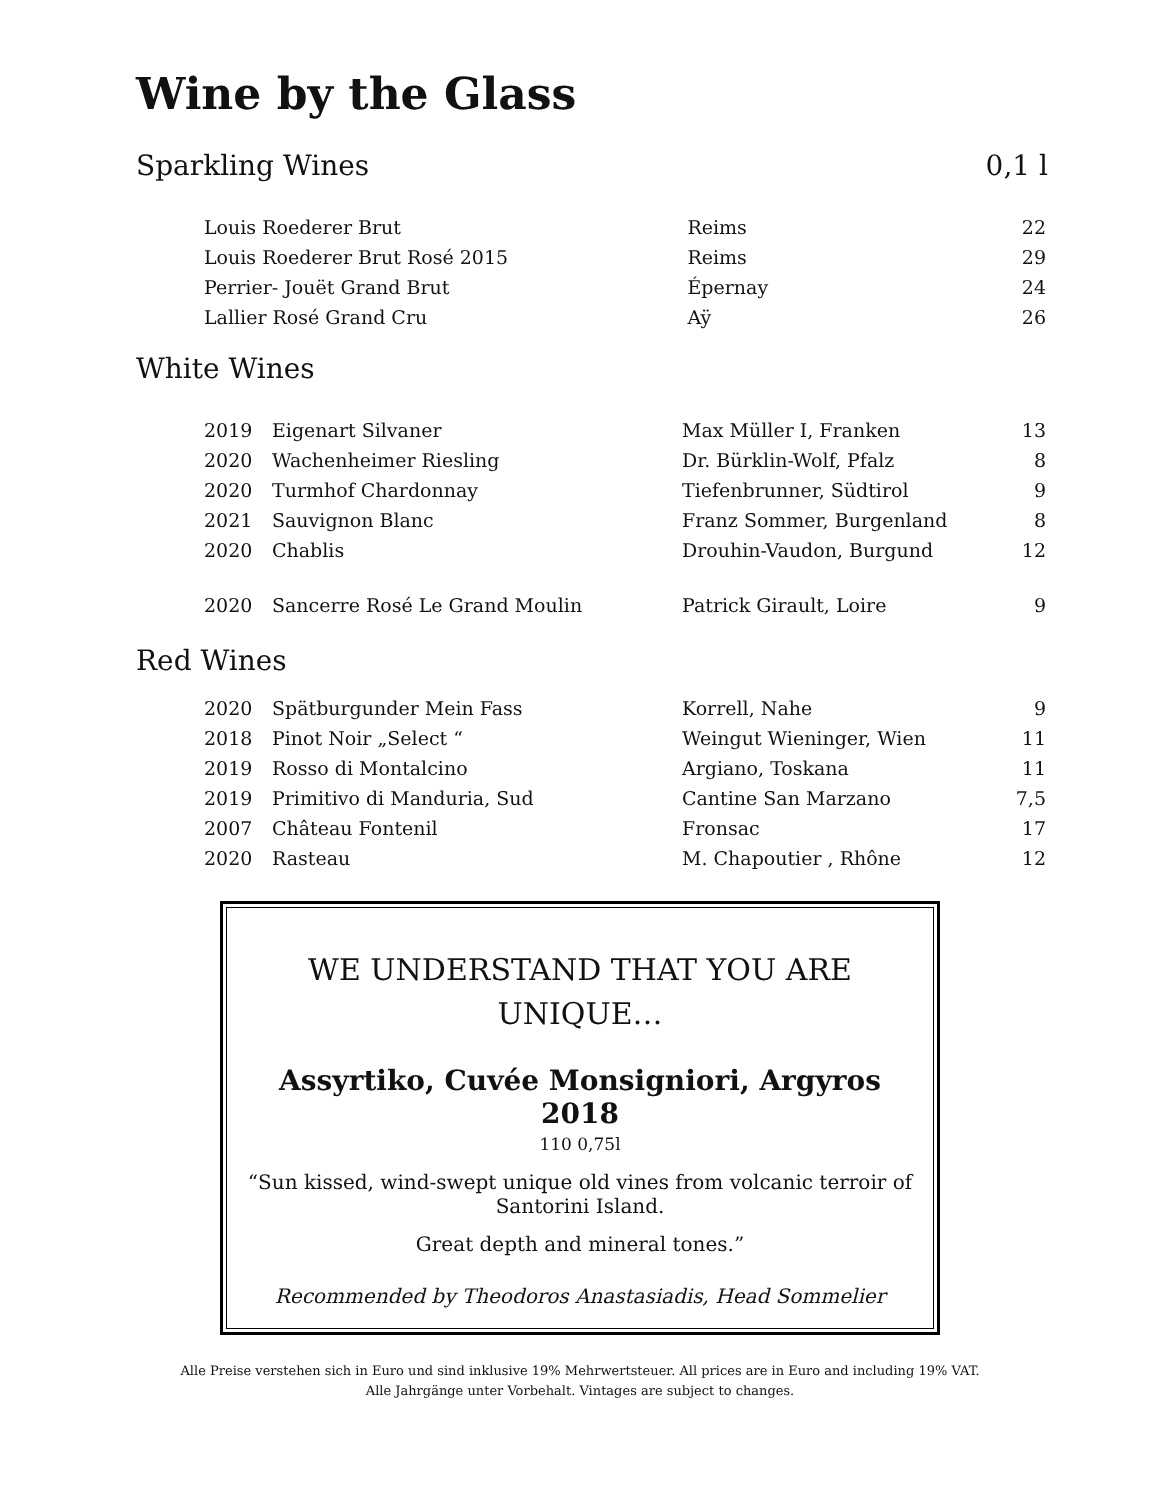Wine by the Glass
Sparkling Wines 0,1 l
| Louis Roederer Brut | Reims | 22 |
| Louis Roederer Brut Rosé 2015 | Reims | 29 |
| Perrier- Jouët Grand Brut | Épernay | 24 |
| Lallier Rosé Grand Cru | Aÿ | 26 |
White Wines
| 2019 | Eigenart Silvaner | Max Müller I, Franken | 13 |
| 2020 | Wachenheimer Riesling | Dr. Bürklin-Wolf, Pfalz | 8 |
| 2020 | Turmhof Chardonnay | Tiefenbrunner, Südtirol | 9 |
| 2021 | Sauvignon Blanc | Franz Sommer, Burgenland | 8 |
| 2020 | Chablis | Drouhin-Vaudon, Burgund | 12 |
| 2020 | Sancerre Rosé Le Grand Moulin | Patrick Girault, Loire | 9 |
Red Wines
| 2020 | Spätburgunder Mein Fass | Korrell, Nahe | 9 |
| 2018 | Pinot Noir „Select “ | Weingut Wieninger, Wien | 11 |
| 2019 | Rosso di Montalcino | Argiano, Toskana | 11 |
| 2019 | Primitivo di Manduria, Sud | Cantine San Marzano | 7,5 |
| 2007 | Château Fontenil | Fronsac | 17 |
| 2020 | Rasteau | M. Chapoutier , Rhône | 12 |
WE UNDERSTAND THAT YOU ARE
UNIQUE…
Assyrtiko, Cuvée Monsigniori, Argyros 2018
110 0,75l
“Sun kissed, wind-swept unique old vines from volcanic terroir of Santorini Island.
Great depth and mineral tones.”
Recommended by Theodoros Anastasiadis, Head Sommelier
Alle Preise verstehen sich in Euro und sind inklusive 19% Mehrwertsteuer. All prices are in Euro and including 19% VAT.
Alle Jahrgänge unter Vorbehalt. Vintages are subject to changes.